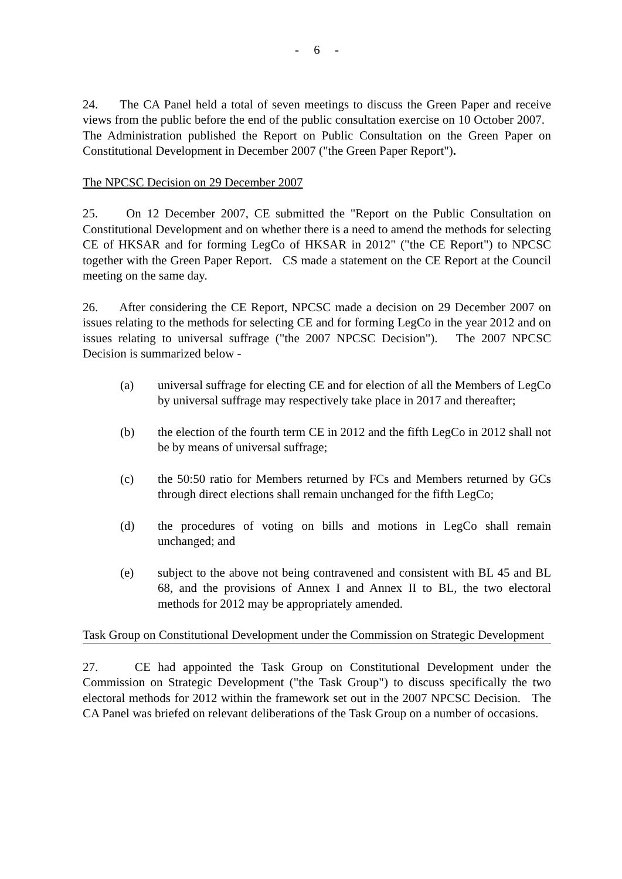- 6 -
24. The CA Panel held a total of seven meetings to discuss the Green Paper and receive views from the public before the end of the public consultation exercise on 10 October 2007. The Administration published the Report on Public Consultation on the Green Paper on Constitutional Development in December 2007 ("the Green Paper Report").
The NPCSC Decision on 29 December 2007
25. On 12 December 2007, CE submitted the "Report on the Public Consultation on Constitutional Development and on whether there is a need to amend the methods for selecting CE of HKSAR and for forming LegCo of HKSAR in 2012" ("the CE Report") to NPCSC together with the Green Paper Report. CS made a statement on the CE Report at the Council meeting on the same day.
26. After considering the CE Report, NPCSC made a decision on 29 December 2007 on issues relating to the methods for selecting CE and for forming LegCo in the year 2012 and on issues relating to universal suffrage ("the 2007 NPCSC Decision"). The 2007 NPCSC Decision is summarized below -
(a) universal suffrage for electing CE and for election of all the Members of LegCo by universal suffrage may respectively take place in 2017 and thereafter;
(b) the election of the fourth term CE in 2012 and the fifth LegCo in 2012 shall not be by means of universal suffrage;
(c) the 50:50 ratio for Members returned by FCs and Members returned by GCs through direct elections shall remain unchanged for the fifth LegCo;
(d) the procedures of voting on bills and motions in LegCo shall remain unchanged; and
(e) subject to the above not being contravened and consistent with BL 45 and BL 68, and the provisions of Annex I and Annex II to BL, the two electoral methods for 2012 may be appropriately amended.
Task Group on Constitutional Development under the Commission on Strategic Development
27. CE had appointed the Task Group on Constitutional Development under the Commission on Strategic Development ("the Task Group") to discuss specifically the two electoral methods for 2012 within the framework set out in the 2007 NPCSC Decision. The CA Panel was briefed on relevant deliberations of the Task Group on a number of occasions.